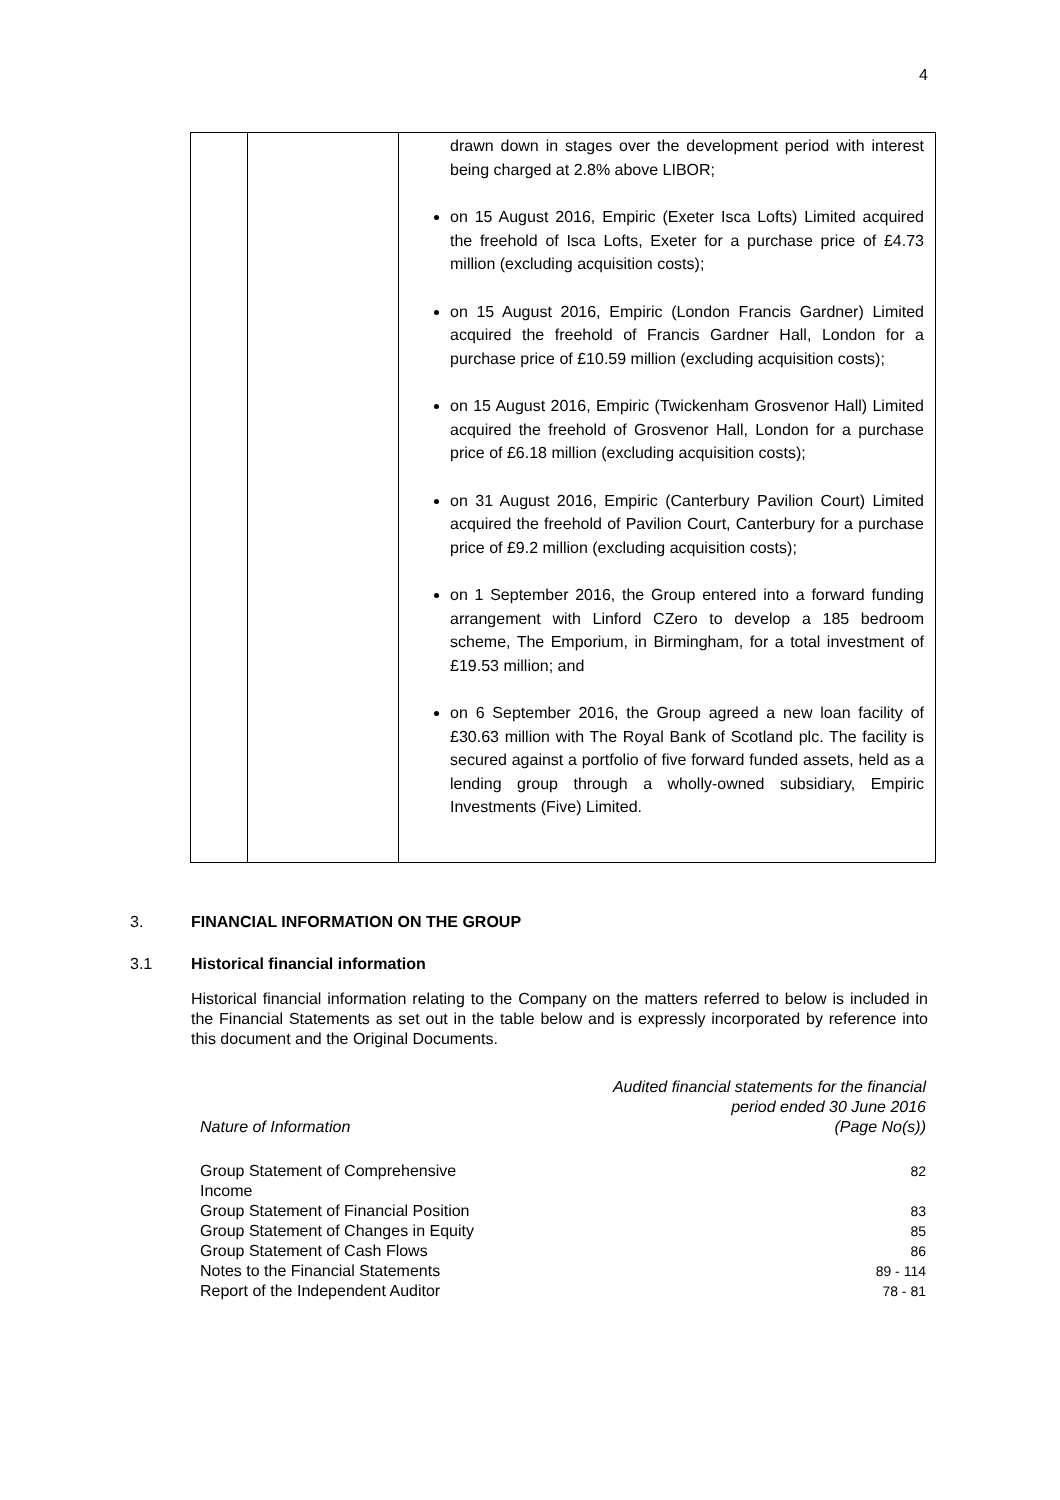4
| | | drawn down in stages over the development period with interest being charged at 2.8% above LIBOR; on 15 August 2016, Empiric (Exeter Isca Lofts) Limited acquired the freehold of Isca Lofts, Exeter for a purchase price of £4.73 million (excluding acquisition costs); on 15 August 2016, Empiric (London Francis Gardner) Limited acquired the freehold of Francis Gardner Hall, London for a purchase price of £10.59 million (excluding acquisition costs); on 15 August 2016, Empiric (Twickenham Grosvenor Hall) Limited acquired the freehold of Grosvenor Hall, London for a purchase price of £6.18 million (excluding acquisition costs); on 31 August 2016, Empiric (Canterbury Pavilion Court) Limited acquired the freehold of Pavilion Court, Canterbury for a purchase price of £9.2 million (excluding acquisition costs); on 1 September 2016, the Group entered into a forward funding arrangement with Linford CZero to develop a 185 bedroom scheme, The Emporium, in Birmingham, for a total investment of £19.53 million; and on 6 September 2016, the Group agreed a new loan facility of £30.63 million with The Royal Bank of Scotland plc. The facility is secured against a portfolio of five forward funded assets, held as a lending group through a wholly-owned subsidiary, Empiric Investments (Five) Limited. |
3. FINANCIAL INFORMATION ON THE GROUP
3.1 Historical financial information
Historical financial information relating to the Company on the matters referred to below is included in the Financial Statements as set out in the table below and is expressly incorporated by reference into this document and the Original Documents.
| Nature of Information | Audited financial statements for the financial period ended 30 June 2016 (Page No(s)) |
| --- | --- |
| Group Statement of Comprehensive Income | 82 |
| Group Statement of Financial Position | 83 |
| Group Statement of Changes in Equity | 85 |
| Group Statement of Cash Flows | 86 |
| Notes to the Financial Statements | 89 - 114 |
| Report of the Independent Auditor | 78 - 81 |